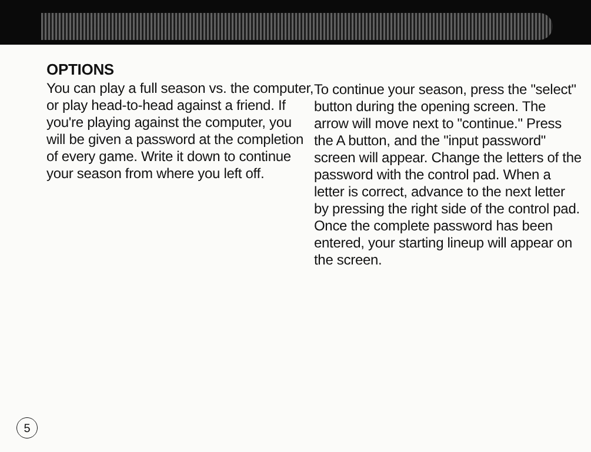OPTIONS
You can play a full season vs. the computer, or play head-to-head against a friend. If you're playing against the computer, you will be given a password at the completion of every game. Write it down to continue your season from where you left off.
To continue your season, press the "select" button during the opening screen. The arrow will move next to "continue." Press the A button, and the "input password" screen will appear. Change the letters of the password with the control pad. When a letter is correct, advance to the next letter by pressing the right side of the control pad. Once the complete password has been entered, your starting lineup will appear on the screen.
5